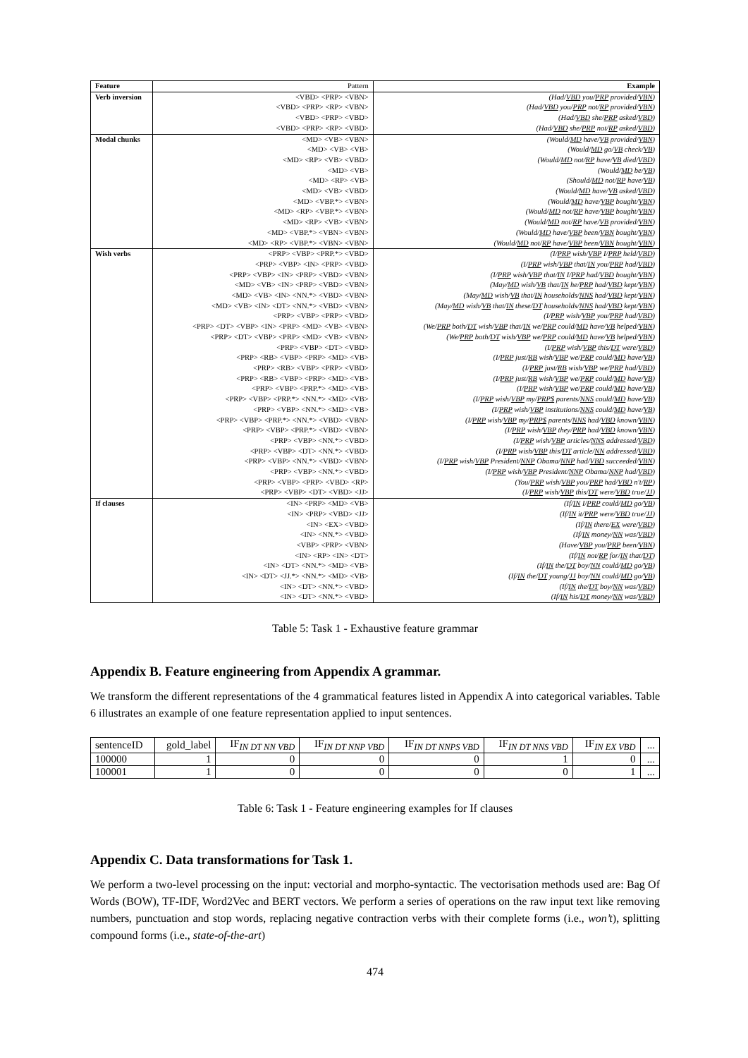| Feature | Pattern | Example |
| --- | --- | --- |
| Verb inversion | <VBD> <PRP> <VBN> | (Had/ VBD you/ PRP provided/ VBN ) |
| | <VBD> <PRP> <RP> <VBN> | (Had/ VBD you/ PRP not/ RP provided/ VBN ) |
| | <VBD> <PRP> <VBD> | (Had/ VBD she/ PRP asked/ VBD ) |
| | <VBD> <PRP> <RP> <VBD> | (Had/ VBD she/ PRP not/ RP asked/ VBD ) |
| Modal chunks | <MD> <VB> <VBN> | (Would/ MD have/ VB provided/ VBN ) |
| | <MD> <VB> <VB> | (Would/ MD go/ VB check/ VB ) |
| | <MD> <RP> <VB> <VBD> | (Would/ MD not/ RP have/ VB died/ VBD ) |
| | <MD> <VB> | (Would/ MD be/ VB ) |
| | <MD> <RP> <VB> | (Should/ MD not/ RP have/ VB ) |
| | <MD> <VB> <VBD> | (Would/ MD have/ VB asked/ VBD ) |
| | <MD> <VBP.*> <VBN> | (Would/ MD have/ VBP bought/ VBN ) |
| | <MD> <RP> <VBP.*> <VBN> | (Would/ MD not/ RP have/ VBP bought/ VBN ) |
| | <MD> <RP> <VB> <VBN> | (Would/ MD not/ RP have/ VB provided/ VBN ) |
| | <MD> <VBP.*> <VBN> <VBN> | (Would/ MD have/ VBP been/ VBN bought/ VBN ) |
| | <MD> <RP> <VBP.*> <VBN> <VBN> | (Would/ MD not/ RP have/ VBP been/ VBN bought/ VBN ) |
| Wish verbs | <PRP> <VBP> <PRP.*> <VBD> | (I/ PRP wish/ VBP I/ PRP held/ VBD ) |
| | <PRP> <VBP> <IN> <PRP> <VBD> | (I/ PRP wish/ VBP that/ IN you/ PRP had/ VBD ) |
| | <PRP> <VBP> <IN> <PRP> <VBD> <VBN> | (I/ PRP wish/ VBP that/ IN I/ PRP had/ VBD bought/ VBN ) |
| | <MD> <VB> <IN> <PRP> <VBD> <VBN> | (May/ MD wish/ VB that/ IN he/ PRP had/ VBD kept/ VBN ) |
| | <MD> <VB> <IN> <NN.*> <VBD> <VBN> | (May/ MD wish/ VB that/ IN households/ NNS had/ VBD kept/ VBN ) |
| | <MD> <VB> <IN> <DT> <NN.*> <VBD> <VBN> | (May/ MD wish/ VB that/ IN these/ DT households/ NNS had/ VBD kept/ VBN ) |
| | <PRP> <VBP> <PRP> <VBD> | (I/ PRP wish/ VBP you/ PRP had/ VBD ) |
| | <PRP> <DT> <VBP> <IN> <PRP> <MD> <VB> <VBN> | (We/ PRP both/ DT wish/ VBP that/ IN we/ PRP could/ MD have/ VB helped/ VBN ) |
| | <PRP> <DT> <VBP> <PRP> <MD> <VB> <VBN> | (We/ PRP both/ DT wish/ VBP we/ PRP could/ MD have/ VB helped/ VBN ) |
| | <PRP> <VBP> <DT> <VBD> | (I/ PRP wish/ VBP this/ DT were/ VBD ) |
| | <PRP> <RB> <VBP> <PRP> <MD> <VB> | (I/ PRP just/ RB wish/ VBP we/ PRP could/ MD have/ VB ) |
| | <PRP> <RB> <VBP> <PRP> <VBD> | (I/ PRP just/ RB wish/ VBP we/ PRP had/ VBD ) |
| | <PRP> <RB> <VBP> <PRP> <MD> <VB> | (I/ PRP just/ RB wish/ VBP we/ PRP could/ MD have/ VB ) |
| | <PRP> <VBP> <PRP.*> <MD> <VB> | (I/ PRP wish/ VBP we/ PRP could/ MD have/ VB ) |
| | <PRP> <VBP> <PRP.*> <NN.*> <MD> <VB> | (I/ PRP wish/ VBP my/ PRP$ parents/ NNS could/ MD have/ VB ) |
| | <PRP> <VBP> <NN.*> <MD> <VB> | (I/ PRP wish/ VBP institutions/ NNS could/ MD have/ VB ) |
| | <PRP> <VBP> <PRP.*> <NN.*> <VBD> <VBN> | (I/ PRP wish/ VBP my/ PRP$ parents/ NNS had/ VBD known/ VBN ) |
| | <PRP> <VBP> <PRP.*> <VBD> <VBN> | (I/ PRP wish/ VBP they/ PRP had/ VBD known/ VBN ) |
| | <PRP> <VBP> <NN.*> <VBD> | (I/ PRP wish/ VBP articles/ NNS addressed/ VBD ) |
| | <PRP> <VBP> <DT> <NN.*> <VBD> | (I/ PRP wish/ VBP this/ DT article/ NN addressed/ VBD ) |
| | <PRP> <VBP> <NN.*> <VBD> <VBN> | (I/ PRP wish/ VBP President/ NNP Obama/ NNP had/ VBD succeeded/ VBN ) |
| | <PRP> <VBP> <NN.*> <VBD> | (I/ PRP wish/ VBP President/ NNP Obama/ NNP had/ VBD ) |
| | <PRP> <VBP> <PRP> <VBD> <RP> | (You/ PRP wish/ VBP you/ PRP had/ VBD n't/ RP ) |
| | <PRP> <VBP> <DT> <VBD> <JJ> | (I/ PRP wish/ VBP this/ DT were/ VBD true/ JJ ) |
| If clauses | <IN> <PRP> <MD> <VB> | (If/ IN I/ PRP could/ MD go/ VB ) |
| | <IN> <PRP> <VBD> <JJ> | (If/ IN it/ PRP were/ VBD true/ JJ ) |
| | <IN> <EX> <VBD> | (If/ IN there/ EX were/ VBD ) |
| | <IN> <NN.*> <VBD> | (If/ IN money/ NN was/ VBD ) |
| | <VBP> <PRP> <VBN> | (Have/ VBP you/ PRP been/ VBN ) |
| | <IN> <RP> <IN> <DT> | (If/ IN not/ RP for/ IN that/ DT ) |
| | <IN> <DT> <NN.*> <MD> <VB> | (If/ IN the/ DT boy/ NN could/ MD go/ VB ) |
| | <IN> <DT> <JJ.*> <NN.*> <MD> <VB> | (If/ IN the/ DT young/ JJ boy/ NN could/ MD go/ VB ) |
| | <IN> <DT> <NN.*> <VBD> | (If/ IN the/ DT boy/ NN was/ VBD ) |
| | <IN> <DT> <NN.*> <VBD> | (If/ IN his/ DT money/ NN was/ VBD ) |
Table 5: Task 1 - Exhaustive feature grammar
Appendix B. Feature engineering from Appendix A grammar.
We transform the different representations of the 4 grammatical features listed in Appendix A into categorical variables. Table 6 illustrates an example of one feature representation applied to input sentences.
| sentenceID | gold_label | IF<sub>IN DT NN VBD</sub> | IF<sub>IN DT NNP VBD</sub> | IF<sub>IN DT NNPS VBD</sub> | IF<sub>IN DT NNS VBD</sub> | IF<sub>IN EX VBD</sub> | ... |
| 100000 | 1 | 0 | 0 | 0 | 1 | 0 | ... |
| 100001 | 1 | 0 | 0 | 0 | 0 | 1 | ... |
Table 6: Task 1 - Feature engineering examples for If clauses
Appendix C. Data transformations for Task 1.
We perform a two-level processing on the input: vectorial and morpho-syntactic. The vectorisation methods used are: Bag Of Words (BOW), TF-IDF, Word2Vec and BERT vectors. We perform a series of operations on the raw input text like removing numbers, punctuation and stop words, replacing negative contraction verbs with their complete forms (i.e., won’t), splitting compound forms (i.e., state-of-the-art)
474